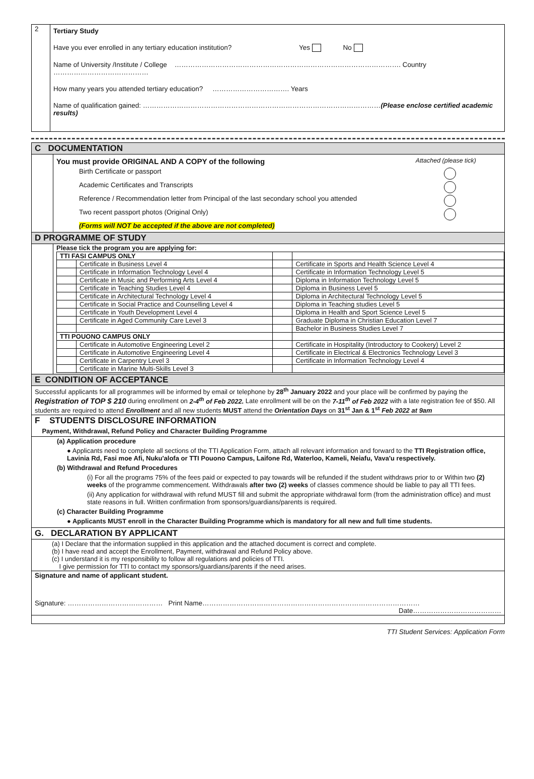| 2 | Tertiary Study Have you ever enrolled in any tertiary education institution? Yes No Name of University /Institute / College ………………………………………………………………………………………. Country …………………………………… How many years you attended tertiary education? ……………………………. Years Name of qualification gained: …………………………………………………………………………………………… (Please enclose certified academic results) |
| C DOCUMENTATION | |
| | You must provide ORIGINAL AND A COPY of the following Attached (please tick) Birth Certificate or passport Academic Certificates and Transcripts Reference / Recommendation letter from Principal of the last secondary school you attended Two recent passport photos (Original Only) (Forms will NOT be accepted if the above are not completed) |
| D PROGRAMME OF STUDY | |
| | Please tick the program you are applying for: / TTI FASI CAMPUS ONLY / / / / / / Certificate in Business Level 4 / / Certificate in Sports and Health Science Level 4 / / / Certificate in Information Technology Level 4 / / Certificate in Information Technology Level 5 / / / Certificate in Music and Performing Arts Level 4 / / Diploma in Information Technology Level 5 / / / Certificate in Teaching Studies Level 4 / / Diploma in Business Level 5 / / / Certificate in Architectural Technology Level 4 / / Diploma in Architectural Technology Level 5 / / / Certificate in Social Practice and Counselling Level 4 / / Diploma in Teaching studies Level 5 / / / Certificate in Youth Development Level 4 / / Diploma in Health and Sport Science Level 5 / / / Certificate in Aged Community Care Level 3 / / Graduate Diploma in Christian Education Level 7 / / / / / Bachelor in Business Studies Level 7 / / TTI POUONO CAMPUS ONLY / / / / / / Certificate in Automotive Engineering Level 2 / / Certificate in Hospitality (Introductory to Cookery) Level 2 / / / Certificate in Automotive Engineering Level 4 / / Certificate in Electrical & Electronics Technology Level 3 / / / Certificate in Carpentry Level 3 / / Certificate in Information Technology Level 4 / / / Certificate in Marine Multi-Skills Level 3 / / / |
| E CONDITION OF ACCEPTANCE | |
| Successful applicants for all programmes will be informed by email or telephone by 28<sup>th</sup> January 2022 and your place will be confirmed by paying the Registration of TOP $ 210 during enrollment on 2-4<sup>th</sup> of Feb 2022. Late enrollment will be on the 7-11<sup>th</sup> of Feb 2022 with a late registration fee of $50. All students are required to attend Enrollment and all new students MUST attend the Orientation Days on 31<sup>st</sup> Jan & 1<sup>st</sup> Feb 2022 at 9am | |
| F STUDENTS DISCLOSURE INFORMATION Payment, Withdrawal, Refund Policy and Character Building Programme | |
| (a) Application procedure ● Applicants need to complete all sections of the TTI Application Form, attach all relevant information and forward to the TTI Registration office, Lavinia Rd, Fasi moe Afi, Nuku'alofa or TTI Pouono Campus, Laifone Rd, Waterloo, Kameli, Neiafu, Vava'u respectively. (b) Withdrawal and Refund Procedures (i) For all the programs 75% of the fees paid or expected to pay towards will be refunded if the student withdraws prior to or Within two (2) weeks of the programme commencement. Withdrawals after two (2) weeks of classes commence should be liable to pay all TTI fees. (ii) Any application for withdrawal with refund MUST fill and submit the appropriate withdrawal form (from the administration office) and must state reasons in full. Written confirmation from sponsors/guardians/parents is required. (c) Character Building Programme ● Applicants MUST enroll in the Character Building Programme which is mandatory for all new and full time students. | |
| G. DECLARATION BY APPLICANT | |
| (a) I Declare that the information supplied in this application and the attached document is correct and complete. (b) I have read and accept the Enrollment, Payment, withdrawal and Refund Policy above. (c) I understand it is my responsibility to follow all regulations and policies of TTI. I give permission for TTI to contact my sponsors/guardians/parents if the need arises. | |
| Signature and name of applicant student. Signature: …………………………………… Print Name…………………………………………………………………………………… Date………………………………… | |
TTI Student Services: Application Form